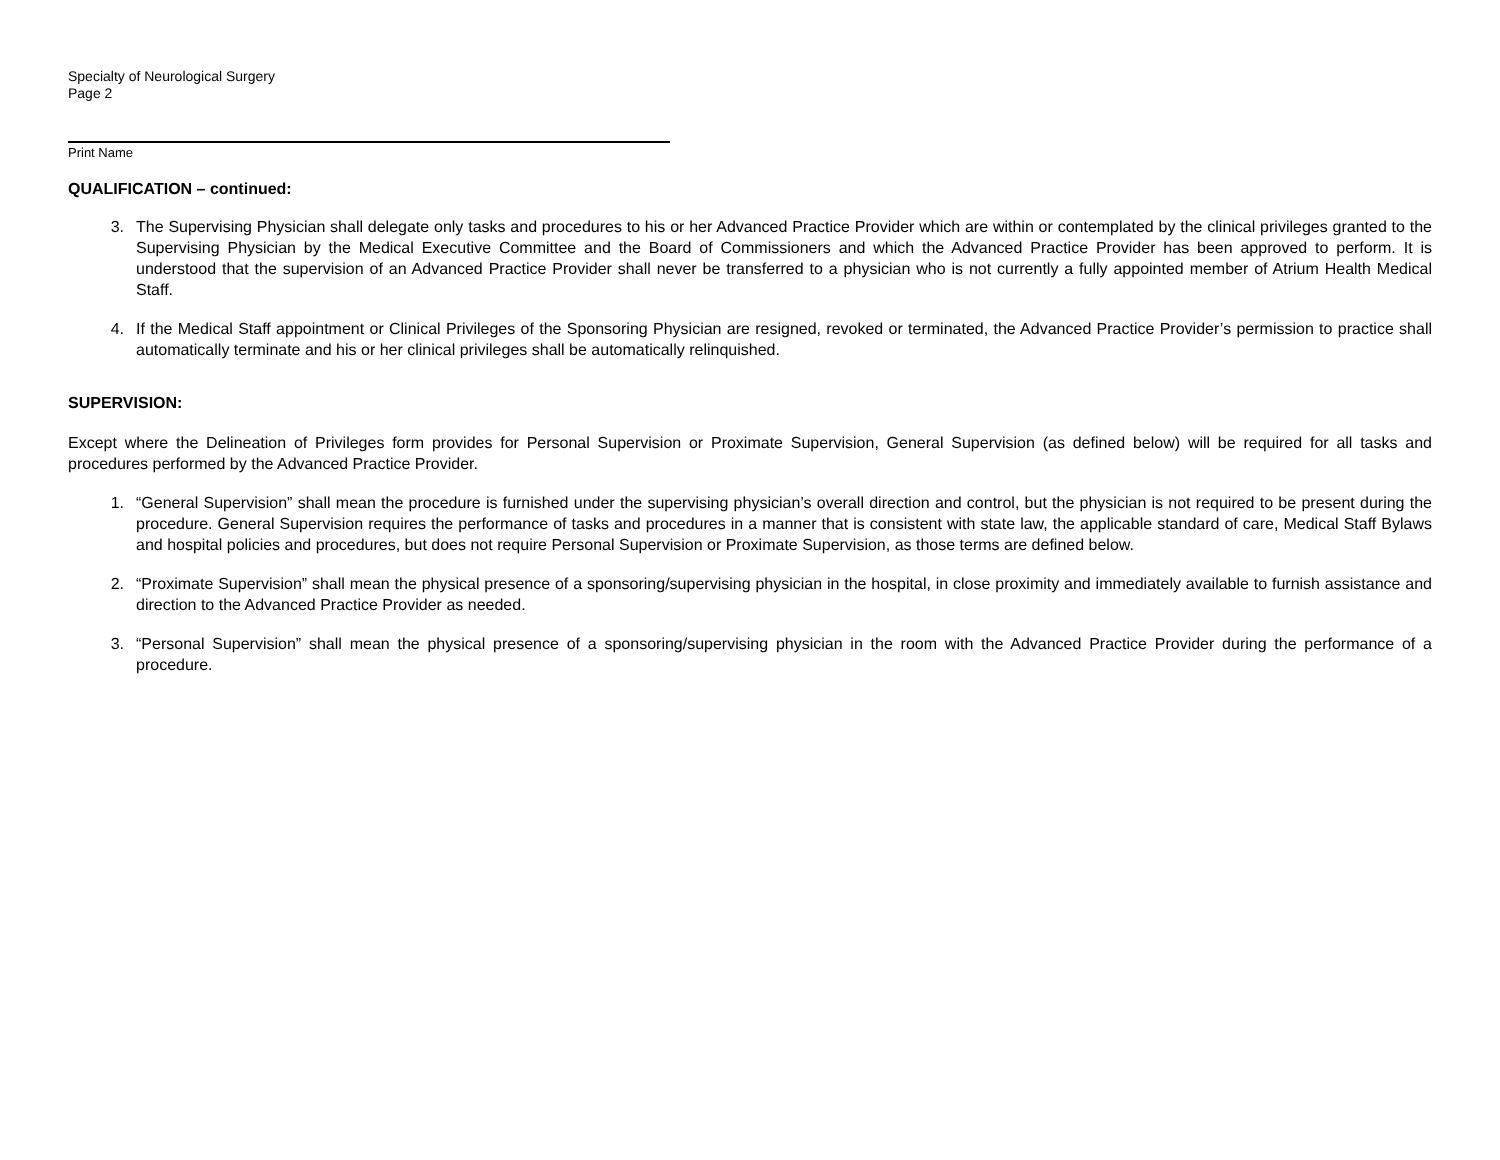Specialty of Neurological Surgery
Page 2
Print Name
QUALIFICATION – continued:
3. The Supervising Physician shall delegate only tasks and procedures to his or her Advanced Practice Provider which are within or contemplated by the clinical privileges granted to the Supervising Physician by the Medical Executive Committee and the Board of Commissioners and which the Advanced Practice Provider has been approved to perform. It is understood that the supervision of an Advanced Practice Provider shall never be transferred to a physician who is not currently a fully appointed member of Atrium Health Medical Staff.
4. If the Medical Staff appointment or Clinical Privileges of the Sponsoring Physician are resigned, revoked or terminated, the Advanced Practice Provider’s permission to practice shall automatically terminate and his or her clinical privileges shall be automatically relinquished.
SUPERVISION:
Except where the Delineation of Privileges form provides for Personal Supervision or Proximate Supervision, General Supervision (as defined below) will be required for all tasks and procedures performed by the Advanced Practice Provider.
1. “General Supervision” shall mean the procedure is furnished under the supervising physician’s overall direction and control, but the physician is not required to be present during the procedure. General Supervision requires the performance of tasks and procedures in a manner that is consistent with state law, the applicable standard of care, Medical Staff Bylaws and hospital policies and procedures, but does not require Personal Supervision or Proximate Supervision, as those terms are defined below.
2. “Proximate Supervision” shall mean the physical presence of a sponsoring/supervising physician in the hospital, in close proximity and immediately available to furnish assistance and direction to the Advanced Practice Provider as needed.
3. “Personal Supervision” shall mean the physical presence of a sponsoring/supervising physician in the room with the Advanced Practice Provider during the performance of a procedure.